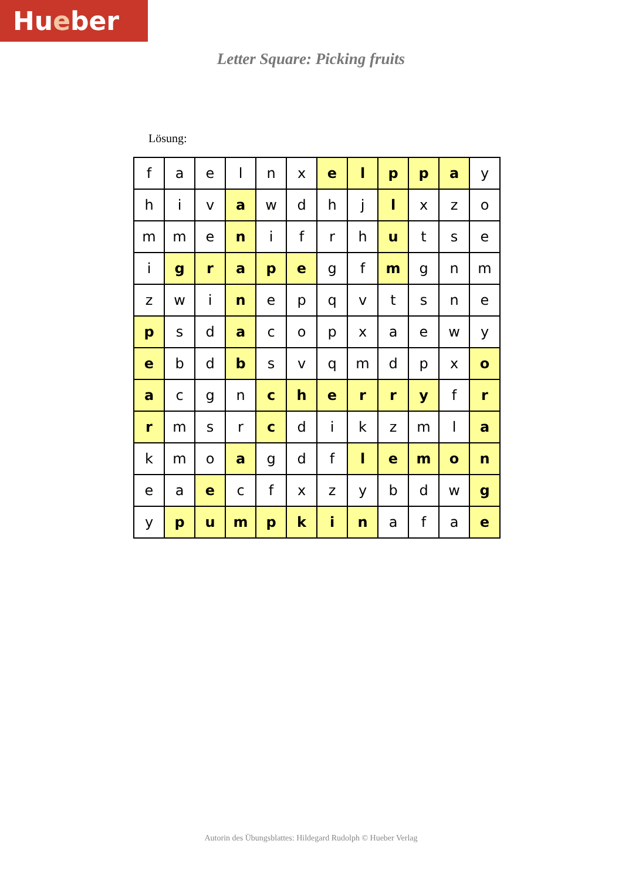Hueber
Letter Square: Picking fruits
Lösung:
| f | a | e | l | n | x | e | l | p | p | a | y |
| h | i | v | a | w | d | h | j | l | x | z | o |
| m | m | e | n | i | f | r | h | u | t | s | e |
| i | g | r | a | p | e | g | f | m | g | n | m |
| z | w | i | n | e | p | q | v | t | s | n | e |
| p | s | d | a | c | o | p | x | a | e | w | y |
| e | b | d | b | s | v | q | m | d | p | x | o |
| a | c | g | n | c | h | e | r | r | y | f | r |
| r | m | s | r | c | d | i | k | z | m | l | a |
| k | m | o | a | g | d | f | l | e | m | o | n |
| e | a | e | c | f | x | z | y | b | d | w | g |
| y | p | u | m | p | k | i | n | a | f | a | e |
Autorin des Übungsblattes: Hildegard Rudolph © Hueber Verlag